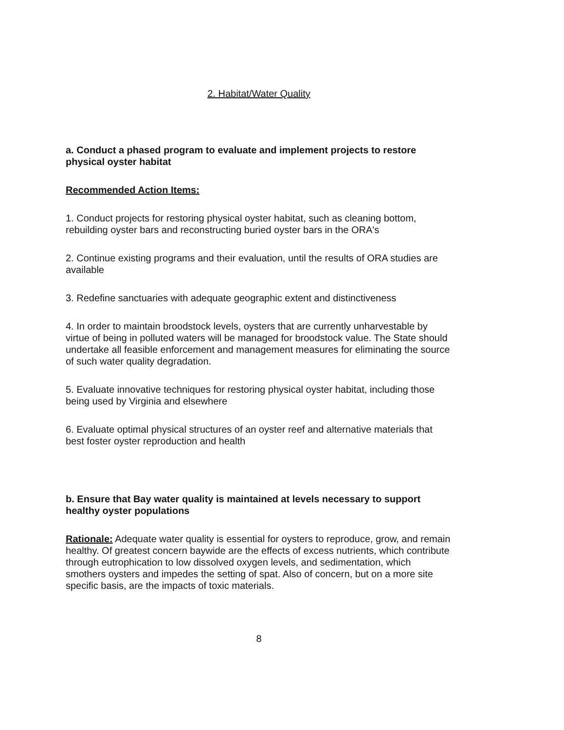2. Habitat/Water Quality
a. Conduct a phased program to evaluate and implement projects to restore physical oyster habitat
Recommended Action Items:
1. Conduct projects for restoring physical oyster habitat, such as cleaning bottom, rebuilding oyster bars and reconstructing buried oyster bars in the ORA's
2. Continue existing programs and their evaluation, until the results of ORA studies are available
3. Redefine sanctuaries with adequate geographic extent and distinctiveness
4. In order to maintain broodstock levels, oysters that are currently unharvestable by virtue of being in polluted waters will be managed for broodstock value. The State should undertake all feasible enforcement and management measures for eliminating the source of such water quality degradation.
5. Evaluate innovative techniques for restoring physical oyster habitat, including those being used by Virginia and elsewhere
6. Evaluate optimal physical structures of an oyster reef and alternative materials that best foster oyster reproduction and health
b. Ensure that Bay water quality is maintained at levels necessary to support healthy oyster populations
Rationale: Adequate water quality is essential for oysters to reproduce, grow, and remain healthy. Of greatest concern baywide are the effects of excess nutrients, which contribute through eutrophication to low dissolved oxygen levels, and sedimentation, which smothers oysters and impedes the setting of spat. Also of concern, but on a more site specific basis, are the impacts of toxic materials.
8